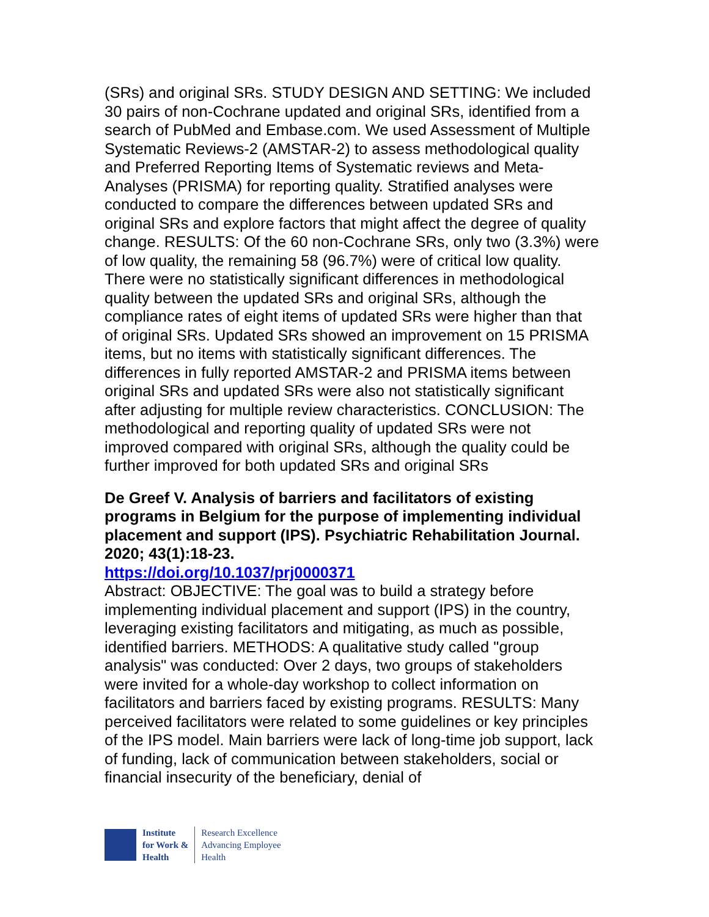(SRs) and original SRs. STUDY DESIGN AND SETTING: We included 30 pairs of non-Cochrane updated and original SRs, identified from a search of PubMed and Embase.com. We used Assessment of Multiple Systematic Reviews-2 (AMSTAR-2) to assess methodological quality and Preferred Reporting Items of Systematic reviews and Meta-Analyses (PRISMA) for reporting quality. Stratified analyses were conducted to compare the differences between updated SRs and original SRs and explore factors that might affect the degree of quality change. RESULTS: Of the 60 non-Cochrane SRs, only two (3.3%) were of low quality, the remaining 58 (96.7%) were of critical low quality. There were no statistically significant differences in methodological quality between the updated SRs and original SRs, although the compliance rates of eight items of updated SRs were higher than that of original SRs. Updated SRs showed an improvement on 15 PRISMA items, but no items with statistically significant differences. The differences in fully reported AMSTAR-2 and PRISMA items between original SRs and updated SRs were also not statistically significant after adjusting for multiple review characteristics. CONCLUSION: The methodological and reporting quality of updated SRs were not improved compared with original SRs, although the quality could be further improved for both updated SRs and original SRs
De Greef V. Analysis of barriers and facilitators of existing programs in Belgium for the purpose of implementing individual placement and support (IPS). Psychiatric Rehabilitation Journal. 2020; 43(1):18-23.
https://doi.org/10.1037/prj0000371
Abstract: OBJECTIVE: The goal was to build a strategy before implementing individual placement and support (IPS) in the country, leveraging existing facilitators and mitigating, as much as possible, identified barriers. METHODS: A qualitative study called "group analysis" was conducted: Over 2 days, two groups of stakeholders were invited for a whole-day workshop to collect information on facilitators and barriers faced by existing programs. RESULTS: Many perceived facilitators were related to some guidelines or key principles of the IPS model. Main barriers were lack of long-time job support, lack of funding, lack of communication between stakeholders, social or financial insecurity of the beneficiary, denial of
Institute
for Work &
Health
Research Excellence
Advancing Employee
Health